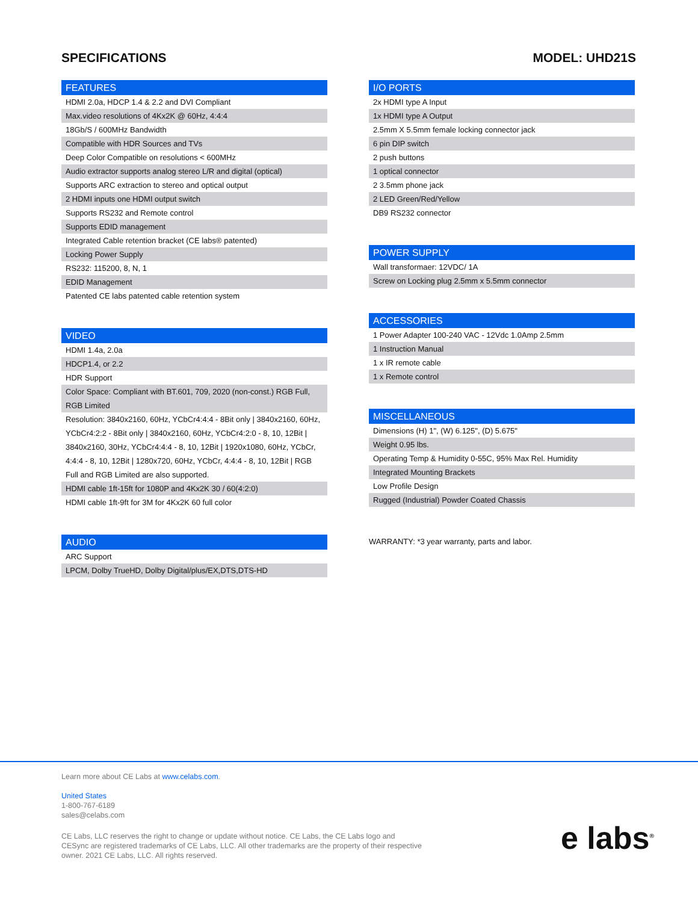SPECIFICATIONS MODEL: UHD21S
| FEATURES |
| --- |
| HDMI 2.0a, HDCP 1.4 & 2.2 and DVI Compliant |
| Max.video resolutions of 4Kx2K @ 60Hz, 4:4:4 |
| 18Gb/S / 600MHz Bandwidth |
| Compatible with HDR Sources and TVs |
| Deep Color Compatible on resolutions < 600MHz |
| Audio extractor supports analog stereo L/R and digital (optical) |
| Supports ARC extraction to stereo and optical output |
| 2 HDMI inputs one HDMI output switch |
| Supports RS232 and Remote control |
| Supports EDID management |
| Integrated Cable retention bracket (CE labs® patented) |
| Locking Power Supply |
| RS232: 115200, 8, N, 1 |
| EDID Management |
| Patented CE labs patented cable retention system |
| VIDEO |
| --- |
| HDMI 1.4a, 2.0a |
| HDCP1.4, or 2.2 |
| HDR Support |
| Color Space: Compliant with BT.601, 709, 2020 (non-const.) RGB Full, RGB Limited |
| Resolution: 3840x2160, 60Hz, YCbCr4:4:4 - 8Bit only / 3840x2160, 60Hz, YCbCr4:2:2 - 8Bit only / 3840x2160, 60Hz, YCbCr4:2:0 - 8, 10, 12Bit / 3840x2160, 30Hz, YCbCr4:4:4 - 8, 10, 12Bit / 1920x1080, 60Hz, YCbCr, 4:4:4 - 8, 10, 12Bit / 1280x720, 60Hz, YCbCr, 4:4:4 - 8, 10, 12Bit / RGB Full and RGB Limited are also supported. |
| HDMI cable 1ft-15ft for 1080P and 4Kx2K 30 / 60(4:2:0) |
| HDMI cable 1ft-9ft for 3M for 4Kx2K 60 full color |
| AUDIO |
| --- |
| ARC Support |
| LPCM, Dolby TrueHD, Dolby Digital/plus/EX,DTS,DTS-HD |
| I/O PORTS |
| --- |
| 2x HDMI type A Input |
| 1x HDMI type A Output |
| 2.5mm X 5.5mm female locking connector jack |
| 6 pin DIP switch |
| 2 push buttons |
| 1 optical connector |
| 2 3.5mm phone jack |
| 2 LED Green/Red/Yellow |
| DB9 RS232 connector |
| POWER SUPPLY |
| --- |
| Wall transformaer: 12VDC/ 1A |
| Screw on Locking plug 2.5mm x 5.5mm connector |
| ACCESSORIES |
| --- |
| 1 Power Adapter 100-240 VAC - 12Vdc 1.0Amp 2.5mm |
| 1 Instruction Manual |
| 1 x IR remote cable |
| 1 x Remote control |
| MISCELLANEOUS |
| --- |
| Dimensions (H) 1", (W) 6.125", (D) 5.675" |
| Weight 0.95 lbs. |
| Operating Temp & Humidity 0-55C, 95% Max Rel. Humidity |
| Integrated Mounting Brackets |
| Low Profile Design |
| Rugged (Industrial) Powder Coated Chassis |
WARRANTY: *3 year warranty, parts and labor.
Learn more about CE Labs at www.celabs.com.
United States
1-800-767-6189
sales@celabs.com
CE Labs, LLC reserves the right to change or update without notice. CE Labs, the CE Labs logo and CESync are registered trademarks of CE Labs, LLC. All other trademarks are the property of their respective owner. 2021 CE Labs, LLC. All rights reserved.
e labs<sup>®</sup>